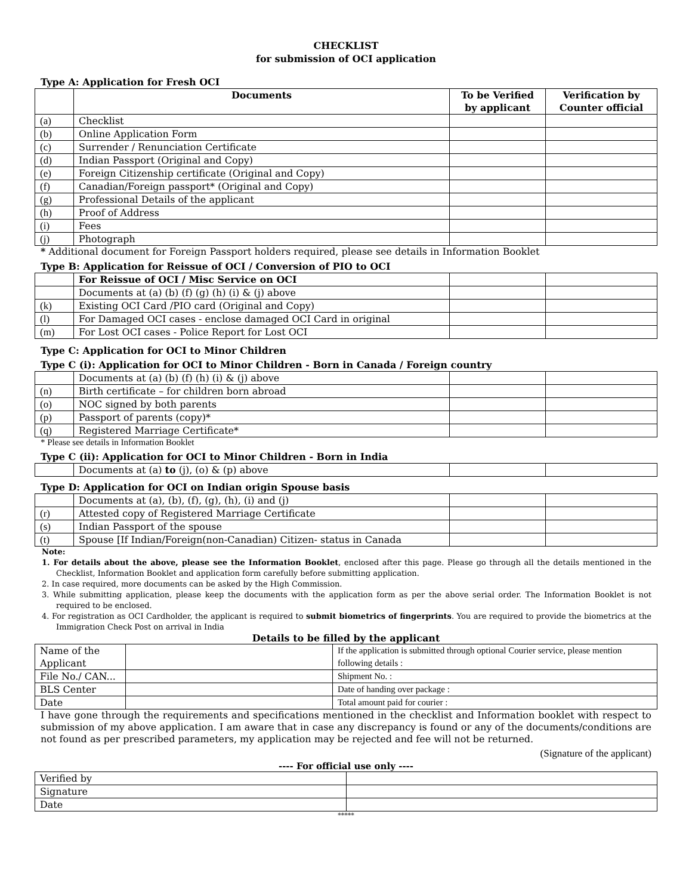CHECKLIST
for submission of OCI application
Type A: Application for Fresh OCI
| | Documents | To be Verified by applicant | Verification by Counter official |
| --- | --- | --- | --- |
| (a) | Checklist | | |
| (b) | Online Application Form | | |
| (c) | Surrender / Renunciation Certificate | | |
| (d) | Indian Passport (Original and Copy) | | |
| (e) | Foreign Citizenship certificate (Original and Copy) | | |
| (f) | Canadian/Foreign passport* (Original and Copy) | | |
| (g) | Professional Details of the applicant | | |
| (h) | Proof of Address | | |
| (i) | Fees | | |
| (j) | Photograph | | |
* Additional document for Foreign Passport holders required, please see details in Information Booklet
Type B: Application for Reissue of OCI / Conversion of PIO to OCI
| | For Reissue of OCI / Misc Service on OCI | | |
| | Documents at (a) (b) (f) (g) (h) (i) & (j) above | | |
| (k) | Existing OCI Card /PIO card (Original and Copy) | | |
| (l) | For Damaged OCI cases - enclose damaged OCI Card in original | | |
| (m) | For Lost OCI cases - Police Report for Lost OCI | | |
Type C: Application for OCI to Minor Children
Type C (i): Application for OCI to Minor Children - Born in Canada / Foreign country
| | Documents at (a) (b) (f) (h) (i) & (j) above | | |
| (n) | Birth certificate – for children born abroad | | |
| (o) | NOC signed by both parents | | |
| (p) | Passport of parents (copy)* | | |
| (q) | Registered Marriage Certificate* | | |
* Please see details in Information Booklet
Type C (ii): Application for OCI to Minor Children - Born in India
| | Documents at (a) to (j), (o) & (p) above | | |
Type D: Application for OCI on Indian origin Spouse basis
| | Documents at (a), (b), (f), (g), (h), (i) and (j) | | |
| (r) | Attested copy of Registered Marriage Certificate | | |
| (s) | Indian Passport of the spouse | | |
| (t) | Spouse [If Indian/Foreign(non-Canadian) Citizen- status in Canada | | |
Note:
1. For details about the above, please see the Information Booklet, enclosed after this page. Please go through all the details mentioned in the Checklist, Information Booklet and application form carefully before submitting application.
2. In case required, more documents can be asked by the High Commission.
3. While submitting application, please keep the documents with the application form as per the above serial order. The Information Booklet is not required to be enclosed.
4. For registration as OCI Cardholder, the applicant is required to submit biometrics of fingerprints. You are required to provide the biometrics at the Immigration Check Post on arrival in India
Details to be filled by the applicant
| Name of the Applicant | | If the application is submitted through optional Courier service, please mention following details : |
| File No./ CAN... | | Shipment No. : |
| BLS Center | | Date of handing over package : |
| Date | | Total amount paid for courier : |
I have gone through the requirements and specifications mentioned in the checklist and Information booklet with respect to submission of my above application. I am aware that in case any discrepancy is found or any of the documents/conditions are not found as per prescribed parameters, my application may be rejected and fee will not be returned.
(Signature of the applicant)
---- For official use only ----
| Verified by | |
| Signature | |
| Date | |
*****